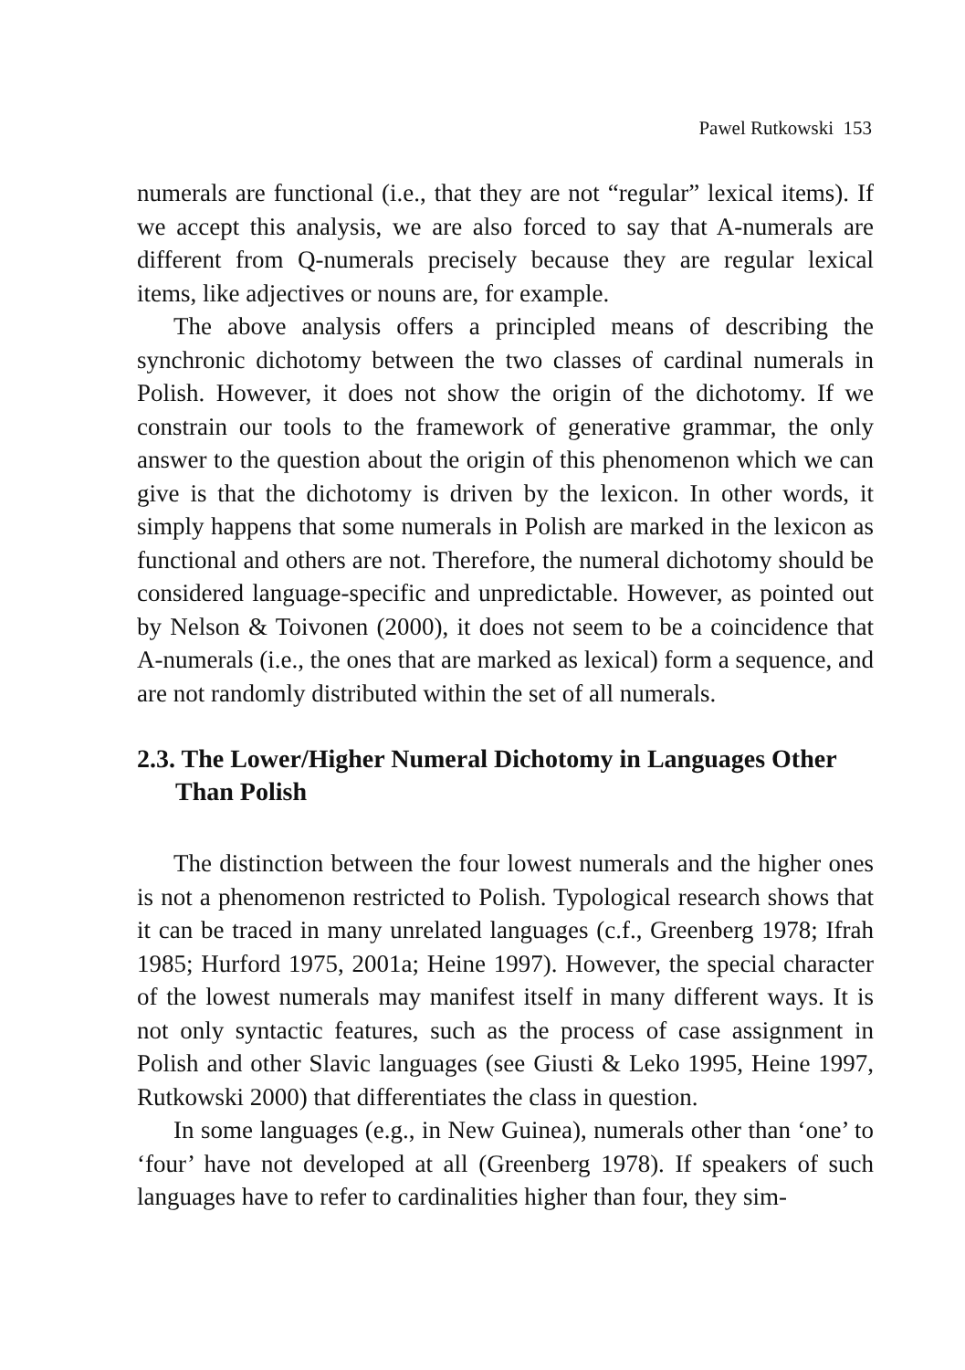Pawel Rutkowski 153
numerals are functional (i.e., that they are not “regular” lexical items). If we accept this analysis, we are also forced to say that A-numerals are different from Q-numerals precisely because they are regular lexical items, like adjectives or nouns are, for example.
The above analysis offers a principled means of describing the synchronic dichotomy between the two classes of cardinal numerals in Polish. However, it does not show the origin of the dichotomy. If we constrain our tools to the framework of generative grammar, the only answer to the question about the origin of this phenomenon which we can give is that the dichotomy is driven by the lexicon. In other words, it simply happens that some numerals in Polish are marked in the lexicon as functional and others are not. Therefore, the numeral dichotomy should be considered language-specific and unpredictable. However, as pointed out by Nelson & Toivonen (2000), it does not seem to be a coincidence that A-numerals (i.e., the ones that are marked as lexical) form a sequence, and are not randomly distributed within the set of all numerals.
2.3. The Lower/Higher Numeral Dichotomy in Languages Other Than Polish
The distinction between the four lowest numerals and the higher ones is not a phenomenon restricted to Polish. Typological research shows that it can be traced in many unrelated languages (c.f., Greenberg 1978; Ifrah 1985; Hurford 1975, 2001a; Heine 1997). However, the special character of the lowest numerals may manifest itself in many different ways. It is not only syntactic features, such as the process of case assignment in Polish and other Slavic languages (see Giusti & Leko 1995, Heine 1997, Rutkowski 2000) that differentiates the class in question.
In some languages (e.g., in New Guinea), numerals other than ‘one’ to ‘four’ have not developed at all (Greenberg 1978). If speakers of such languages have to refer to cardinalities higher than four, they sim-